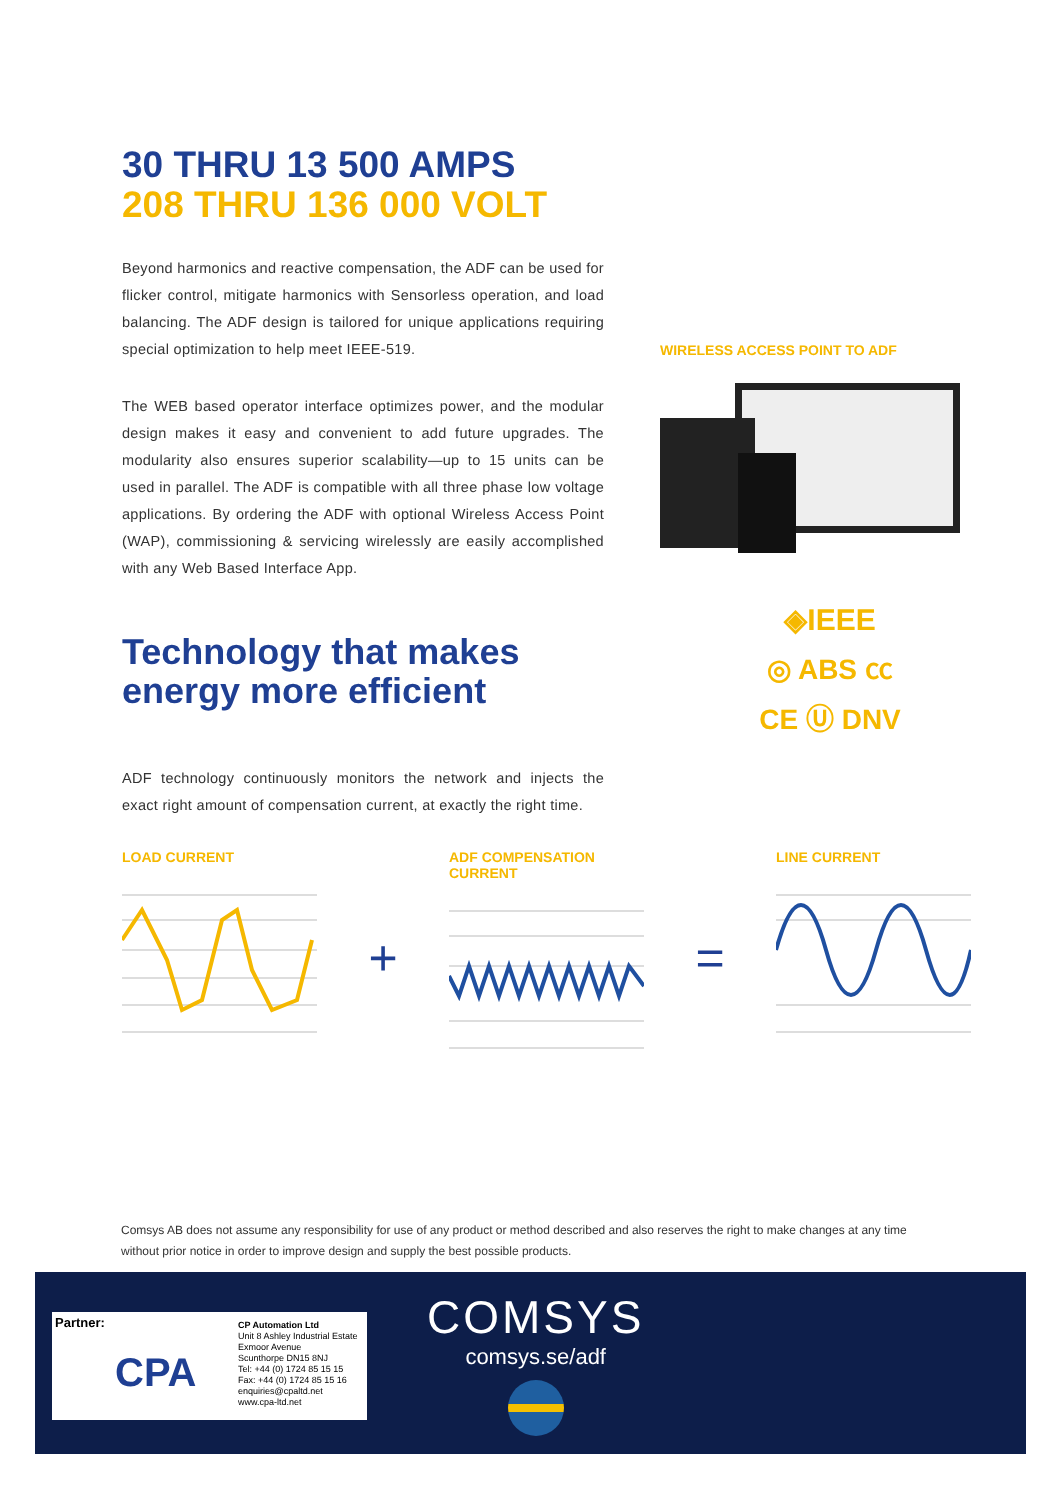30 THRU 13 500 AMPS
208 THRU 136 000 VOLT
Beyond harmonics and reactive compensation, the ADF can be used for flicker control, mitigate harmonics with Sensorless operation, and load balancing. The ADF design is tailored for unique applications requiring special optimization to help meet IEEE-519.
The WEB based operator interface optimizes power, and the modular design makes it easy and convenient to add future upgrades. The modularity also ensures superior scalability—up to 15 units can be used in parallel. The ADF is compatible with all three phase low voltage applications. By ordering the ADF with optional Wireless Access Point (WAP), commissioning & servicing wirelessly are easily accomplished with any Web Based Interface App.
Technology that makes energy more efficient
ADF technology continuously monitors the network and injects the exact right amount of compensation current, at exactly the right time.
WIRELESS ACCESS POINT TO ADF
◈IEEE
◎ ABS ㏄
CE Ⓤ DNV
LOAD CURRENT
+
ADF COMPENSATION CURRENT
=
LINE CURRENT
Comsys AB does not assume any responsibility for use of any product or method described and also reserves the right to make changes at any time without prior notice in order to improve design and supply the best possible products.
Partner:
CPA
CP Automation Ltd
Unit 8 Ashley Industrial Estate
Exmoor Avenue
Scunthorpe DN15 8NJ
Tel: +44 (0) 1724 85 15 15
Fax: +44 (0) 1724 85 15 16
enquiries@cpaltd.net
www.cpa-ltd.net
COMSYS
comsys.se/adf